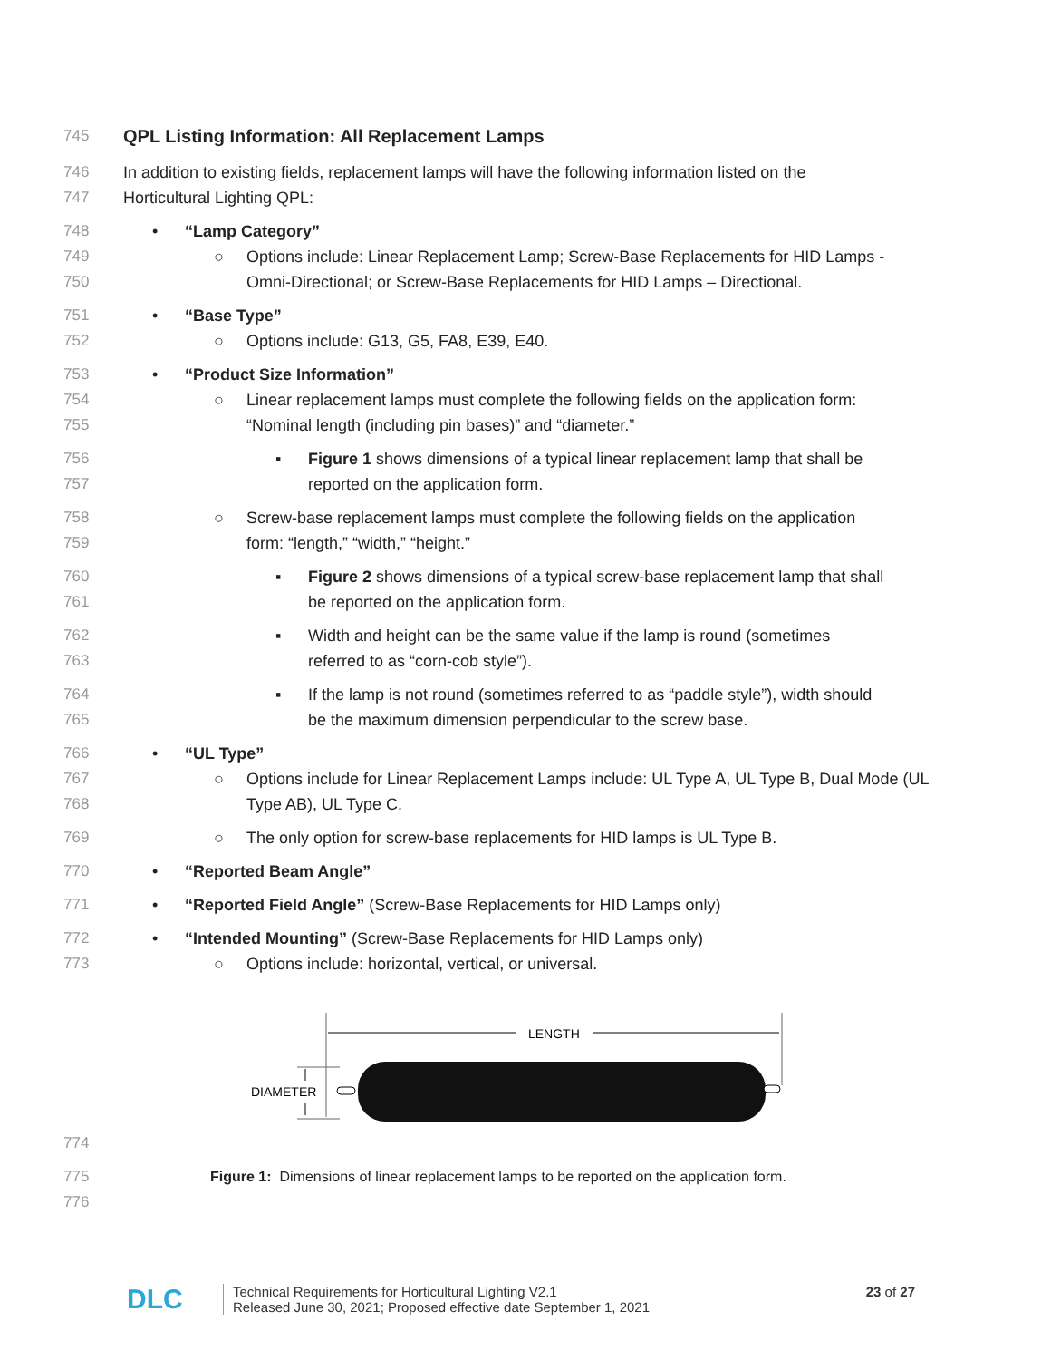745 QPL Listing Information: All Replacement Lamps
746 In addition to existing fields, replacement lamps will have the following information listed on the
747 Horticultural Lighting QPL:
748 • “Lamp Category”
749 ○ Options include: Linear Replacement Lamp; Screw-Base Replacements for HID Lamps -
750 Omni-Directional; or Screw-Base Replacements for HID Lamps – Directional.
751 • “Base Type”
752 ○ Options include: G13, G5, FA8, E39, E40.
753 • “Product Size Information”
754 ○ Linear replacement lamps must complete the following fields on the application form:
755 “Nominal length (including pin bases)” and “diameter.”
756 ▪ Figure 1 shows dimensions of a typical linear replacement lamp that shall be
757 reported on the application form.
758 ○ Screw-base replacement lamps must complete the following fields on the application
759 form: “length,” “width,” “height.”
760 ▪ Figure 2 shows dimensions of a typical screw-base replacement lamp that shall
761 be reported on the application form.
762 ▪ Width and height can be the same value if the lamp is round (sometimes
763 referred to as “corn-cob style”).
764 ▪ If the lamp is not round (sometimes referred to as “paddle style”), width should
765 be the maximum dimension perpendicular to the screw base.
766 • “UL Type”
767 ○ Options include for Linear Replacement Lamps include: UL Type A, UL Type B, Dual Mode (UL
768 Type AB), UL Type C.
769 ○ The only option for screw-base replacements for HID lamps is UL Type B.
770 • “Reported Beam Angle”
771 • “Reported Field Angle” (Screw-Base Replacements for HID Lamps only)
772 • “Intended Mounting” (Screw-Base Replacements for HID Lamps only)
773 ○ Options include: horizontal, vertical, or universal.
LENGTH
DIAMETER
774
775 Figure 1: Dimensions of linear replacement lamps to be reported on the application form.
776
DLC
Technical Requirements for Horticultural Lighting V2.1
Released June 30, 2021; Proposed effective date September 1, 2021
23 of 27